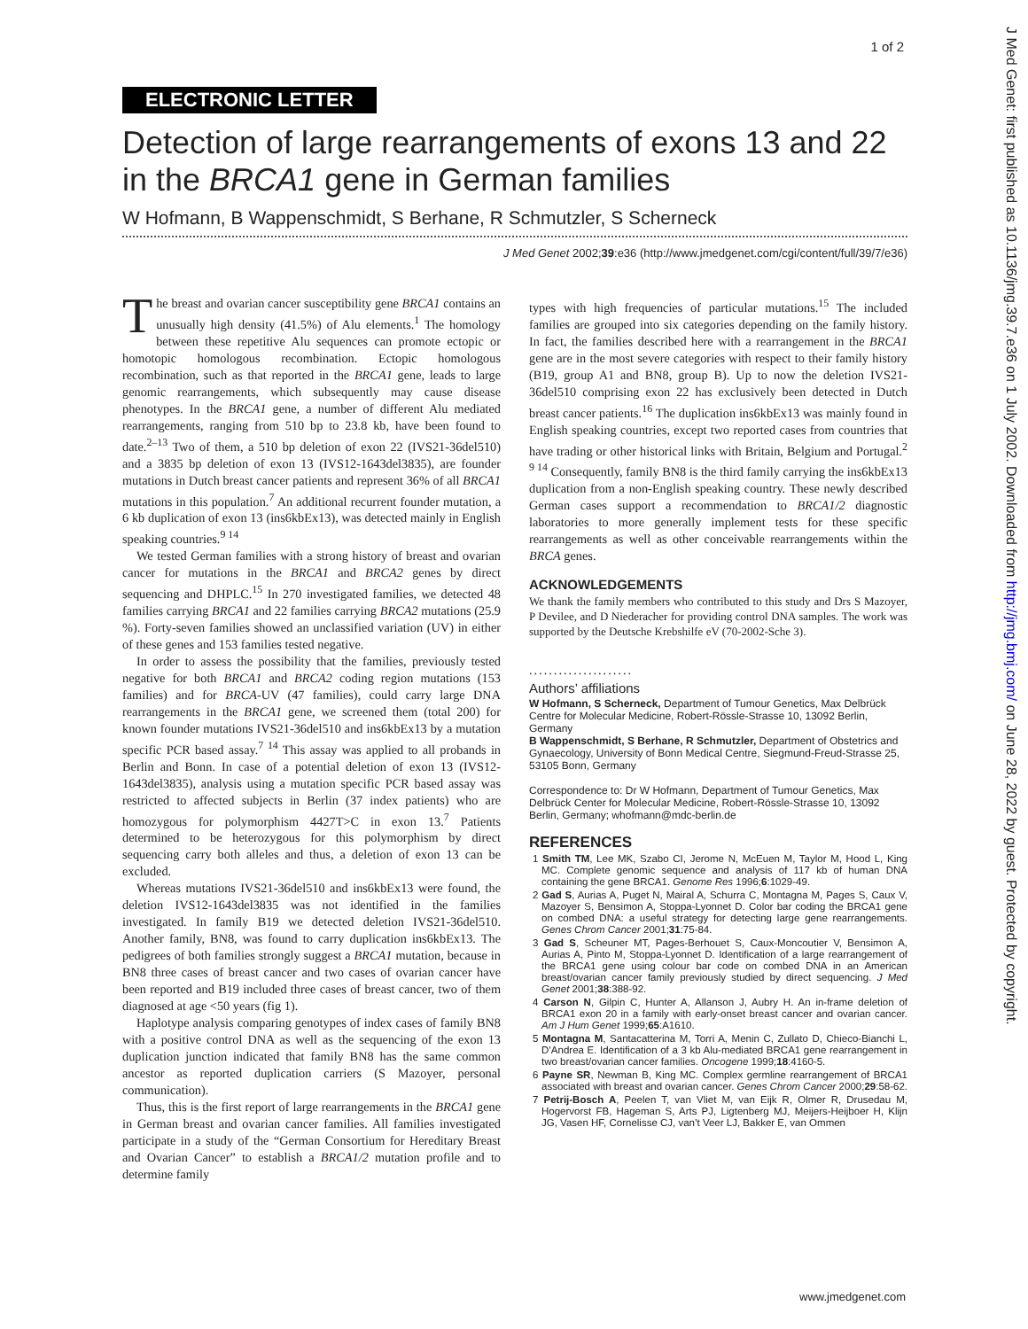1 of 2
J Med Genet: first published as 10.1136/jmg.39.7.e36 on 1 July 2002. Downloaded from http://jmg.bmj.com/ on June 28, 2022 by guest. Protected by copyright.
ELECTRONIC LETTER
Detection of large rearrangements of exons 13 and 22 in the BRCA1 gene in German families
W Hofmann, B Wappenschmidt, S Berhane, R Schmutzler, S Scherneck
J Med Genet 2002;39:e36 (http://www.jmedgenet.com/cgi/content/full/39/7/e36)
The breast and ovarian cancer susceptibility gene BRCA1 contains an unusually high density (41.5%) of Alu elements.<sup>1</sup> The homology between these repetitive Alu sequences can promote ectopic or homotopic homologous recombination. Ectopic homologous recombination, such as that reported in the BRCA1 gene, leads to large genomic rearrangements, which subsequently may cause disease phenotypes. In the BRCA1 gene, a number of different Alu mediated rearrangements, ranging from 510 bp to 23.8 kb, have been found to date.<sup>2–13</sup> Two of them, a 510 bp deletion of exon 22 (IVS21-36del510) and a 3835 bp deletion of exon 13 (IVS12-1643del3835), are founder mutations in Dutch breast cancer patients and represent 36% of all BRCA1 mutations in this population.<sup>7</sup> An additional recurrent founder mutation, a 6 kb duplication of exon 13 (ins6kbEx13), was detected mainly in English speaking countries.<sup>9 14</sup>
We tested German families with a strong history of breast and ovarian cancer for mutations in the BRCA1 and BRCA2 genes by direct sequencing and DHPLC.<sup>15</sup> In 270 investigated families, we detected 48 families carrying BRCA1 and 22 families carrying BRCA2 mutations (25.9 %). Forty-seven families showed an unclassified variation (UV) in either of these genes and 153 families tested negative.
In order to assess the possibility that the families, previously tested negative for both BRCA1 and BRCA2 coding region mutations (153 families) and for BRCA-UV (47 families), could carry large DNA rearrangements in the BRCA1 gene, we screened them (total 200) for known founder mutations IVS21-36del510 and ins6kbEx13 by a mutation specific PCR based assay.<sup>7 14</sup> This assay was applied to all probands in Berlin and Bonn. In case of a potential deletion of exon 13 (IVS12-1643del3835), analysis using a mutation specific PCR based assay was restricted to affected subjects in Berlin (37 index patients) who are homozygous for polymorphism 4427T>C in exon 13.<sup>7</sup> Patients determined to be heterozygous for this polymorphism by direct sequencing carry both alleles and thus, a deletion of exon 13 can be excluded.
Whereas mutations IVS21-36del510 and ins6kbEx13 were found, the deletion IVS12-1643del3835 was not identified in the families investigated. In family B19 we detected deletion IVS21-36del510. Another family, BN8, was found to carry duplication ins6kbEx13. The pedigrees of both families strongly suggest a BRCA1 mutation, because in BN8 three cases of breast cancer and two cases of ovarian cancer have been reported and B19 included three cases of breast cancer, two of them diagnosed at age <50 years (fig 1).
Haplotype analysis comparing genotypes of index cases of family BN8 with a positive control DNA as well as the sequencing of the exon 13 duplication junction indicated that family BN8 has the same common ancestor as reported duplication carriers (S Mazoyer, personal communication).
Thus, this is the first report of large rearrangements in the BRCA1 gene in German breast and ovarian cancer families. All families investigated participate in a study of the “German Consortium for Hereditary Breast and Ovarian Cancer” to establish a BRCA1/2 mutation profile and to determine family
types with high frequencies of particular mutations.<sup>15</sup> The included families are grouped into six categories depending on the family history. In fact, the families described here with a rearrangement in the BRCA1 gene are in the most severe categories with respect to their family history (B19, group A1 and BN8, group B). Up to now the deletion IVS21-36del510 comprising exon 22 has exclusively been detected in Dutch breast cancer patients.<sup>16</sup> The duplication ins6kbEx13 was mainly found in English speaking countries, except two reported cases from countries that have trading or other historical links with Britain, Belgium and Portugal.<sup>2 9 14</sup> Consequently, family BN8 is the third family carrying the ins6kbEx13 duplication from a non-English speaking country. These newly described German cases support a recommendation to BRCA1/2 diagnostic laboratories to more generally implement tests for these specific rearrangements as well as other conceivable rearrangements within the BRCA genes.
ACKNOWLEDGEMENTS
We thank the family members who contributed to this study and Drs S Mazoyer, P Devilee, and D Niederacher for providing control DNA samples. The work was supported by the Deutsche Krebshilfe eV (70-2002-Sche 3).
.....................
Authors’ affiliations
W Hofmann, S Scherneck, Department of Tumour Genetics, Max Delbrück Centre for Molecular Medicine, Robert-Rössle-Strasse 10, 13092 Berlin, Germany
B Wappenschmidt, S Berhane, R Schmutzler, Department of Obstetrics and Gynaecology, University of Bonn Medical Centre, Siegmund-Freud-Strasse 25, 53105 Bonn, Germany
Correspondence to: Dr W Hofmann, Department of Tumour Genetics, Max Delbrück Center for Molecular Medicine, Robert-Rössle-Strasse 10, 13092 Berlin, Germany; whofmann@mdc-berlin.de
REFERENCES
1 Smith TM, Lee MK, Szabo CI, Jerome N, McEuen M, Taylor M, Hood L, King MC. Complete genomic sequence and analysis of 117 kb of human DNA containing the gene BRCA1. Genome Res 1996;6:1029-49.
2 Gad S, Aurias A, Puget N, Mairal A, Schurra C, Montagna M, Pages S, Caux V, Mazoyer S, Bensimon A, Stoppa-Lyonnet D. Color bar coding the BRCA1 gene on combed DNA: a useful strategy for detecting large gene rearrangements. Genes Chrom Cancer 2001;31:75-84.
3 Gad S, Scheuner MT, Pages-Berhouet S, Caux-Moncoutier V, Bensimon A, Aurias A, Pinto M, Stoppa-Lyonnet D. Identification of a large rearrangement of the BRCA1 gene using colour bar code on combed DNA in an American breast/ovarian cancer family previously studied by direct sequencing. J Med Genet 2001;38:388-92.
4 Carson N, Gilpin C, Hunter A, Allanson J, Aubry H. An in-frame deletion of BRCA1 exon 20 in a family with early-onset breast cancer and ovarian cancer. Am J Hum Genet 1999;65:A1610.
5 Montagna M, Santacatterina M, Torri A, Menin C, Zullato D, Chieco-Bianchi L, D’Andrea E. Identification of a 3 kb Alu-mediated BRCA1 gene rearrangement in two breast/ovarian cancer families. Oncogene 1999;18:4160-5.
6 Payne SR, Newman B, King MC. Complex germline rearrangement of BRCA1 associated with breast and ovarian cancer. Genes Chrom Cancer 2000;29:58-62.
7 Petrij-Bosch A, Peelen T, van Vliet M, van Eijk R, Olmer R, Drusedau M, Hogervorst FB, Hageman S, Arts PJ, Ligtenberg MJ, Meijers-Heijboer H, Klijn JG, Vasen HF, Cornelisse CJ, van’t Veer LJ, Bakker E, van Ommen
www.jmedgenet.com